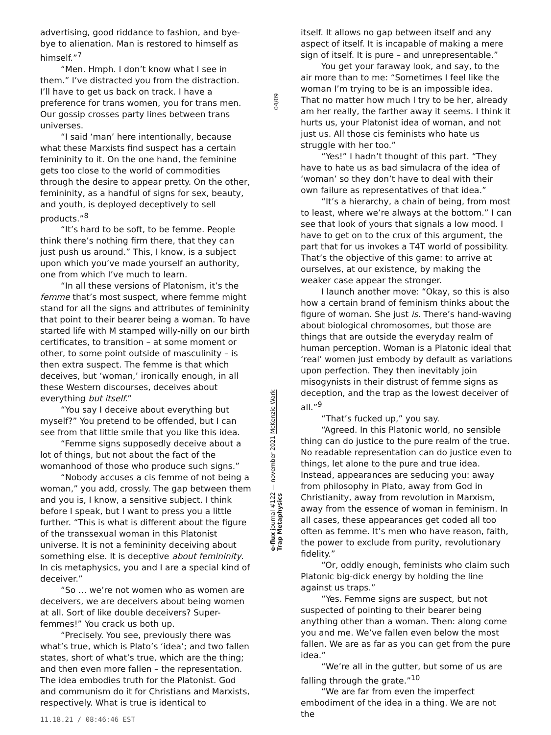advertising, good riddance to fashion, and bye-bye to alienation. Man is restored to himself as himself.”<sup>7</sup>
“Men. Hmph. I don’t know what I see in them.” I’ve distracted you from the distraction. I’ll have to get us back on track. I have a preference for trans women, you for trans men. Our gossip crosses party lines between trans universes.
“I said ‘man’ here intentionally, because what these Marxists find suspect has a certain femininity to it. On the one hand, the feminine gets too close to the world of commodities through the desire to appear pretty. On the other, femininity, as a handful of signs for sex, beauty, and youth, is deployed deceptively to sell products.”<sup>8</sup>
“It’s hard to be soft, to be femme. People think there’s nothing firm there, that they can just push us around.” This, I know, is a subject upon which you’ve made yourself an authority, one from which I’ve much to learn.
“In all these versions of Platonism, it’s the femme that’s most suspect, where femme might stand for all the signs and attributes of femininity that point to their bearer being a woman. To have started life with M stamped willy-nilly on our birth certificates, to transition – at some moment or other, to some point outside of masculinity – is then extra suspect. The femme is that which deceives, but ‘woman,’ ironically enough, in all these Western discourses, deceives about everything but itself.”
“You say I deceive about everything but myself?” You pretend to be offended, but I can see from that little smile that you like this idea.
“Femme signs supposedly deceive about a lot of things, but not about the fact of the womanhood of those who produce such signs.”
“Nobody accuses a cis femme of not being a woman,” you add, crossly. The gap between them and you is, I know, a sensitive subject. I think before I speak, but I want to press you a little further. “This is what is different about the figure of the transsexual woman in this Platonist universe. It is not a femininity deceiving about something else. It is deceptive about femininity. In cis metaphysics, you and I are a special kind of deceiver.”
“So … we’re not women who as women are deceivers, we are deceivers about being women at all. Sort of like double deceivers? Super-femmes!” You crack us both up.
“Precisely. You see, previously there was what’s true, which is Plato’s ‘idea’; and two fallen states, short of what’s true, which are the thing; and then even more fallen – the representation. The idea embodies truth for the Platonist. God and communism do it for Christians and Marxists, respectively. What is true is identical to
04/09
e-flux journal #122 — november 2021 McKenzie Wark
Trap Metaphysics
itself. It allows no gap between itself and any aspect of itself. It is incapable of making a mere sign of itself. It is pure – and unrepresentable.”
You get your faraway look, and say, to the air more than to me: “Sometimes I feel like the woman I’m trying to be is an impossible idea. That no matter how much I try to be her, already am her really, the farther away it seems. I think it hurts us, your Platonist idea of woman, and not just us. All those cis feminists who hate us struggle with her too.”
“Yes!” I hadn’t thought of this part. “They have to hate us as bad simulacra of the idea of ‘woman’ so they don’t have to deal with their own failure as representatives of that idea.”
“It’s a hierarchy, a chain of being, from most to least, where we’re always at the bottom.” I can see that look of yours that signals a low mood. I have to get on to the crux of this argument, the part that for us invokes a T4T world of possibility. That’s the objective of this game: to arrive at ourselves, at our existence, by making the weaker case appear the stronger.
I launch another move: “Okay, so this is also how a certain brand of feminism thinks about the figure of woman. She just is. There’s hand-waving about biological chromosomes, but those are things that are outside the everyday realm of human perception. Woman is a Platonic ideal that ‘real’ women just embody by default as variations upon perfection. They then inevitably join misogynists in their distrust of femme signs as deception, and the trap as the lowest deceiver of all.”<sup>9</sup>
“That’s fucked up,” you say.
“Agreed. In this Platonic world, no sensible thing can do justice to the pure realm of the true. No readable representation can do justice even to things, let alone to the pure and true idea. Instead, appearances are seducing you: away from philosophy in Plato, away from God in Christianity, away from revolution in Marxism, away from the essence of woman in feminism. In all cases, these appearances get coded all too often as femme. It’s men who have reason, faith, the power to exclude from purity, revolutionary fidelity.”
“Or, oddly enough, feminists who claim such Platonic big-dick energy by holding the line against us traps.”
“Yes. Femme signs are suspect, but not suspected of pointing to their bearer being anything other than a woman. Then: along come you and me. We’ve fallen even below the most fallen. We are as far as you can get from the pure idea.”
“We’re all in the gutter, but some of us are falling through the grate.”<sup>10</sup>
“We are far from even the imperfect embodiment of the idea in a thing. We are not the
11.18.21 / 08:46:46 EST